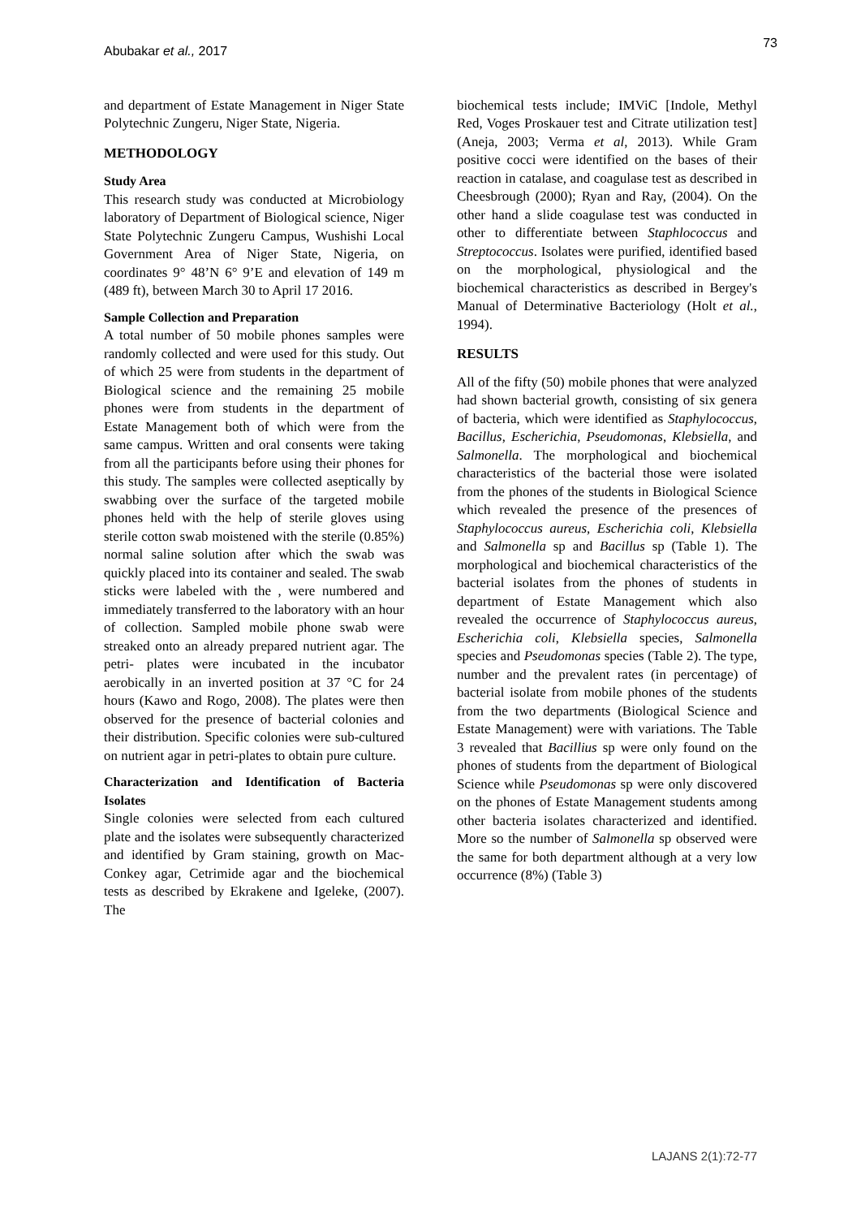Abubakar et al., 2017 73
and department of Estate Management in Niger State Polytechnic Zungeru, Niger State, Nigeria.
METHODOLOGY
Study Area
This research study was conducted at Microbiology laboratory of Department of Biological science, Niger State Polytechnic Zungeru Campus, Wushishi Local Government Area of Niger State, Nigeria, on coordinates 9° 48’N 6° 9’E and elevation of 149 m (489 ft), between March 30 to April 17 2016.
Sample Collection and Preparation
A total number of 50 mobile phones samples were randomly collected and were used for this study. Out of which 25 were from students in the department of Biological science and the remaining 25 mobile phones were from students in the department of Estate Management both of which were from the same campus. Written and oral consents were taking from all the participants before using their phones for this study. The samples were collected aseptically by swabbing over the surface of the targeted mobile phones held with the help of sterile gloves using sterile cotton swab moistened with the sterile (0.85%) normal saline solution after which the swab was quickly placed into its container and sealed. The swab sticks were labeled with the , were numbered and immediately transferred to the laboratory with an hour of collection. Sampled mobile phone swab were streaked onto an already prepared nutrient agar. The petri- plates were incubated in the incubator aerobically in an inverted position at 37 °C for 24 hours (Kawo and Rogo, 2008). The plates were then observed for the presence of bacterial colonies and their distribution. Specific colonies were sub-cultured on nutrient agar in petri-plates to obtain pure culture.
Characterization and Identification of Bacteria Isolates
Single colonies were selected from each cultured plate and the isolates were subsequently characterized and identified by Gram staining, growth on Mac-Conkey agar, Cetrimide agar and the biochemical tests as described by Ekrakene and Igeleke, (2007). The
biochemical tests include; IMViC [Indole, Methyl Red, Voges Proskauer test and Citrate utilization test] (Aneja, 2003; Verma et al, 2013). While Gram positive cocci were identified on the bases of their reaction in catalase, and coagulase test as described in Cheesbrough (2000); Ryan and Ray, (2004). On the other hand a slide coagulase test was conducted in other to differentiate between Staphlococcus and Streptococcus. Isolates were purified, identified based on the morphological, physiological and the biochemical characteristics as described in Bergey's Manual of Determinative Bacteriology (Holt et al., 1994).
RESULTS
All of the fifty (50) mobile phones that were analyzed had shown bacterial growth, consisting of six genera of bacteria, which were identified as Staphylococcus, Bacillus, Escherichia, Pseudomonas, Klebsiella, and Salmonella. The morphological and biochemical characteristics of the bacterial those were isolated from the phones of the students in Biological Science which revealed the presence of the presences of Staphylococcus aureus, Escherichia coli, Klebsiella and Salmonella sp and Bacillus sp (Table 1). The morphological and biochemical characteristics of the bacterial isolates from the phones of students in department of Estate Management which also revealed the occurrence of Staphylococcus aureus, Escherichia coli, Klebsiella species, Salmonella species and Pseudomonas species (Table 2). The type, number and the prevalent rates (in percentage) of bacterial isolate from mobile phones of the students from the two departments (Biological Science and Estate Management) were with variations. The Table 3 revealed that Bacillius sp were only found on the phones of students from the department of Biological Science while Pseudomonas sp were only discovered on the phones of Estate Management students among other bacteria isolates characterized and identified. More so the number of Salmonella sp observed were the same for both department although at a very low occurrence (8%) (Table 3)
LAJANS 2(1):72-77